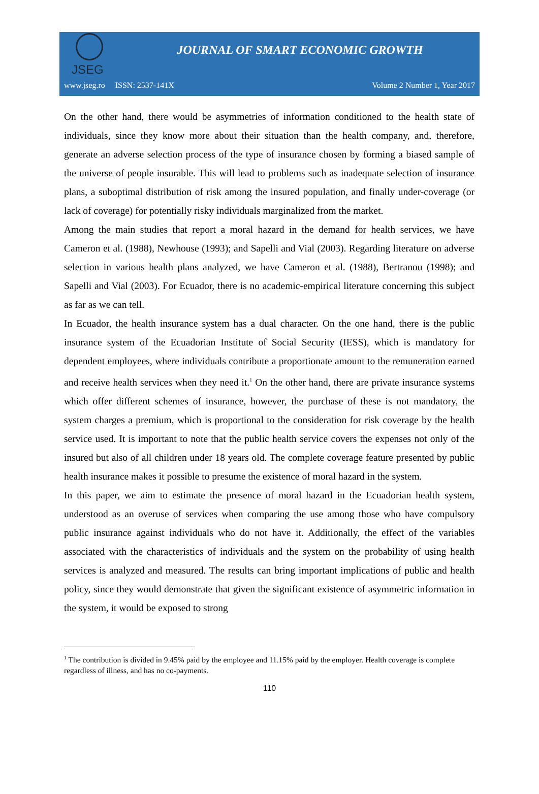JSEG
JOURNAL OF SMART ECONOMIC GROWTH
www.jseg.ro ISSN: 2537-141X Volume 2 Number 1, Year 2017
On the other hand, there would be asymmetries of information conditioned to the health state of individuals, since they know more about their situation than the health company, and, therefore, generate an adverse selection process of the type of insurance chosen by forming a biased sample of the universe of people insurable. This will lead to problems such as inadequate selection of insurance plans, a suboptimal distribution of risk among the insured population, and finally under-coverage (or lack of coverage) for potentially risky individuals marginalized from the market.
Among the main studies that report a moral hazard in the demand for health services, we have Cameron et al. (1988), Newhouse (1993); and Sapelli and Vial (2003). Regarding literature on adverse selection in various health plans analyzed, we have Cameron et al. (1988), Bertranou (1998); and Sapelli and Vial (2003). For Ecuador, there is no academic-empirical literature concerning this subject as far as we can tell.
In Ecuador, the health insurance system has a dual character. On the one hand, there is the public insurance system of the Ecuadorian Institute of Social Security (IESS), which is mandatory for dependent employees, where individuals contribute a proportionate amount to the remuneration earned and receive health services when they need it.<sup>1</sup> On the other hand, there are private insurance systems which offer different schemes of insurance, however, the purchase of these is not mandatory, the system charges a premium, which is proportional to the consideration for risk coverage by the health service used. It is important to note that the public health service covers the expenses not only of the insured but also of all children under 18 years old. The complete coverage feature presented by public health insurance makes it possible to presume the existence of moral hazard in the system.
In this paper, we aim to estimate the presence of moral hazard in the Ecuadorian health system, understood as an overuse of services when comparing the use among those who have compulsory public insurance against individuals who do not have it. Additionally, the effect of the variables associated with the characteristics of individuals and the system on the probability of using health services is analyzed and measured. The results can bring important implications of public and health policy, since they would demonstrate that given the significant existence of asymmetric information in the system, it would be exposed to strong
<sup>1</sup> The contribution is divided in 9.45% paid by the employee and 11.15% paid by the employer. Health coverage is complete regardless of illness, and has no co-payments.
110